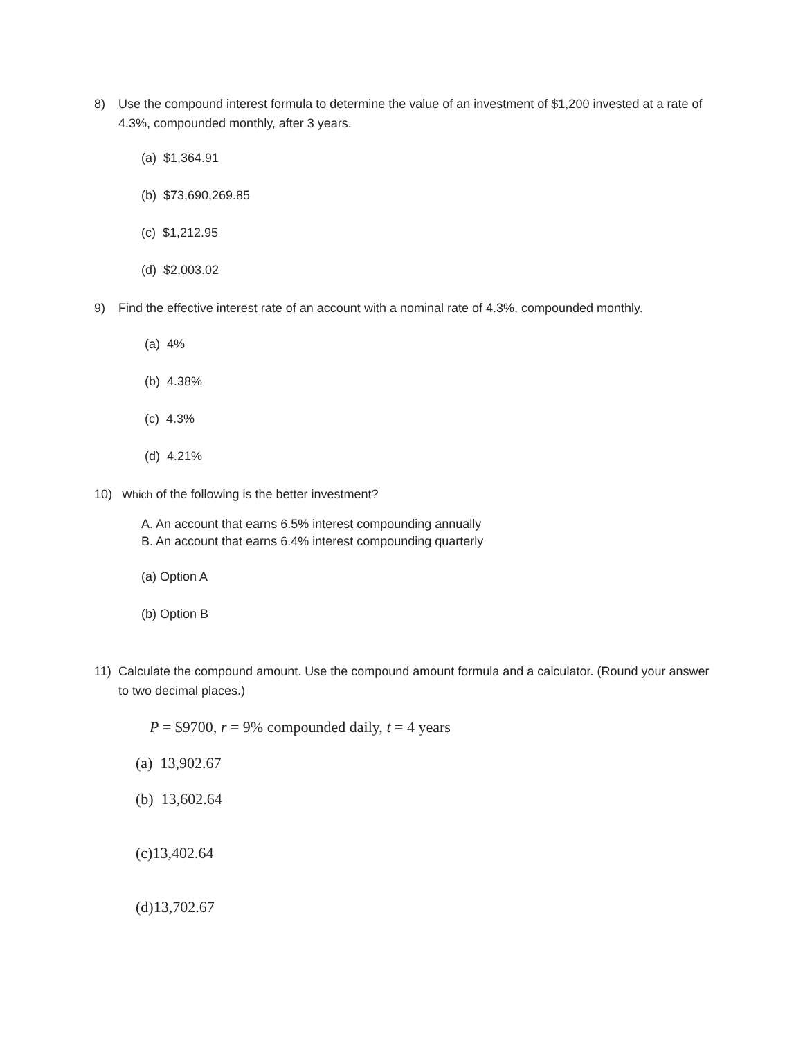8) Use the compound interest formula to determine the value of an investment of $1,200 invested at a rate of 4.3%, compounded monthly, after 3 years.
(a) $1,364.91
(b) $73,690,269.85
(c) $1,212.95
(d) $2,003.02
9) Find the effective interest rate of an account with a nominal rate of 4.3%, compounded monthly.
(a) 4%
(b) 4.38%
(c) 4.3%
(d) 4.21%
10) Which of the following is the better investment?
A. An account that earns 6.5% interest compounding annually
B. An account that earns 6.4% interest compounding quarterly
(a) Option A
(b) Option B
11) Calculate the compound amount. Use the compound amount formula and a calculator. (Round your answer to two decimal places.)
P = $9700, r = 9% compounded daily, t = 4 years
(a) 13,902.67
(b) 13,602.64
(c)13,402.64
(d)13,702.67